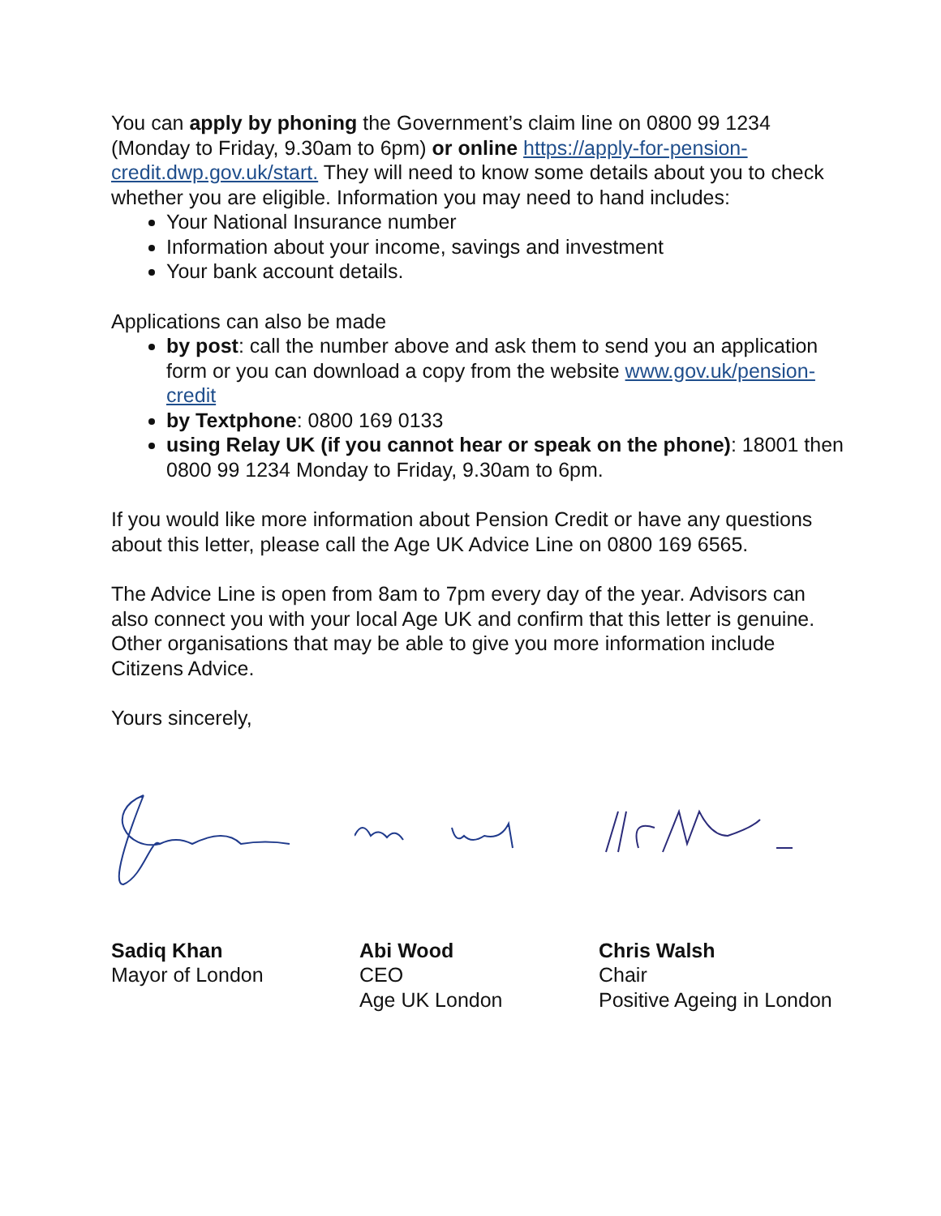You can apply by phoning the Government’s claim line on 0800 99 1234 (Monday to Friday, 9.30am to 6pm) or online https://apply-for-pension-credit.dwp.gov.uk/start. They will need to know some details about you to check whether you are eligible. Information you may need to hand includes:
Your National Insurance number
Information about your income, savings and investment
Your bank account details.
Applications can also be made
by post: call the number above and ask them to send you an application form or you can download a copy from the website www.gov.uk/pension-credit
by Textphone: 0800 169 0133
using Relay UK (if you cannot hear or speak on the phone): 18001 then 0800 99 1234 Monday to Friday, 9.30am to 6pm.
If you would like more information about Pension Credit or have any questions about this letter, please call the Age UK Advice Line on 0800 169 6565.
The Advice Line is open from 8am to 7pm every day of the year. Advisors can also connect you with your local Age UK and confirm that this letter is genuine. Other organisations that may be able to give you more information include Citizens Advice.
Yours sincerely,
Sadiq Khan
Mayor of London
Abi Wood
CEO
Age UK London
Chris Walsh
Chair
Positive Ageing in London